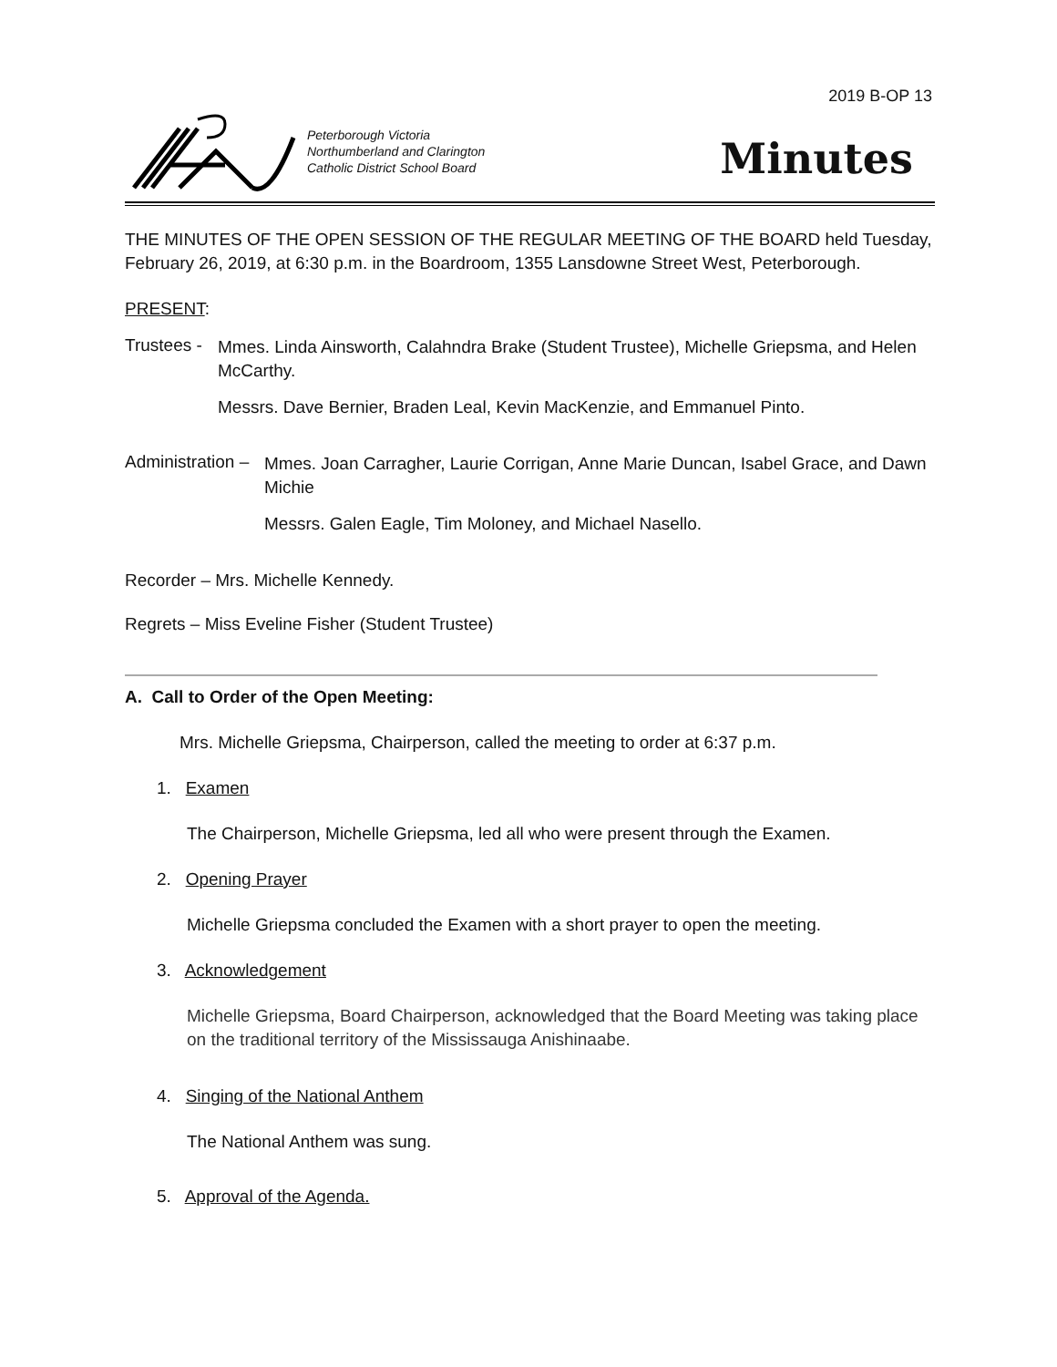2019 B-OP 13
Peterborough Victoria
Northumberland and Clarington
Catholic District School Board
Minutes
THE MINUTES OF THE OPEN SESSION OF THE REGULAR MEETING OF THE BOARD held Tuesday, February 26, 2019, at 6:30 p.m. in the Boardroom, 1355 Lansdowne Street West, Peterborough.
PRESENT:
Trustees -
Mmes. Linda Ainsworth, Calahndra Brake (Student Trustee), Michelle Griepsma, and Helen McCarthy.
Messrs. Dave Bernier, Braden Leal, Kevin MacKenzie, and Emmanuel Pinto.
Administration –
Mmes. Joan Carragher, Laurie Corrigan, Anne Marie Duncan, Isabel Grace, and Dawn Michie
Messrs. Galen Eagle, Tim Moloney, and Michael Nasello.
Recorder – Mrs. Michelle Kennedy.
Regrets – Miss Eveline Fisher (Student Trustee)
A. Call to Order of the Open Meeting:
Mrs. Michelle Griepsma, Chairperson, called the meeting to order at 6:37 p.m.
1. Examen
The Chairperson, Michelle Griepsma, led all who were present through the Examen.
2. Opening Prayer
Michelle Griepsma concluded the Examen with a short prayer to open the meeting.
3. Acknowledgement
Michelle Griepsma, Board Chairperson, acknowledged that the Board Meeting was taking place on the traditional territory of the Mississauga Anishinaabe.
4. Singing of the National Anthem
The National Anthem was sung.
5. Approval of the Agenda.